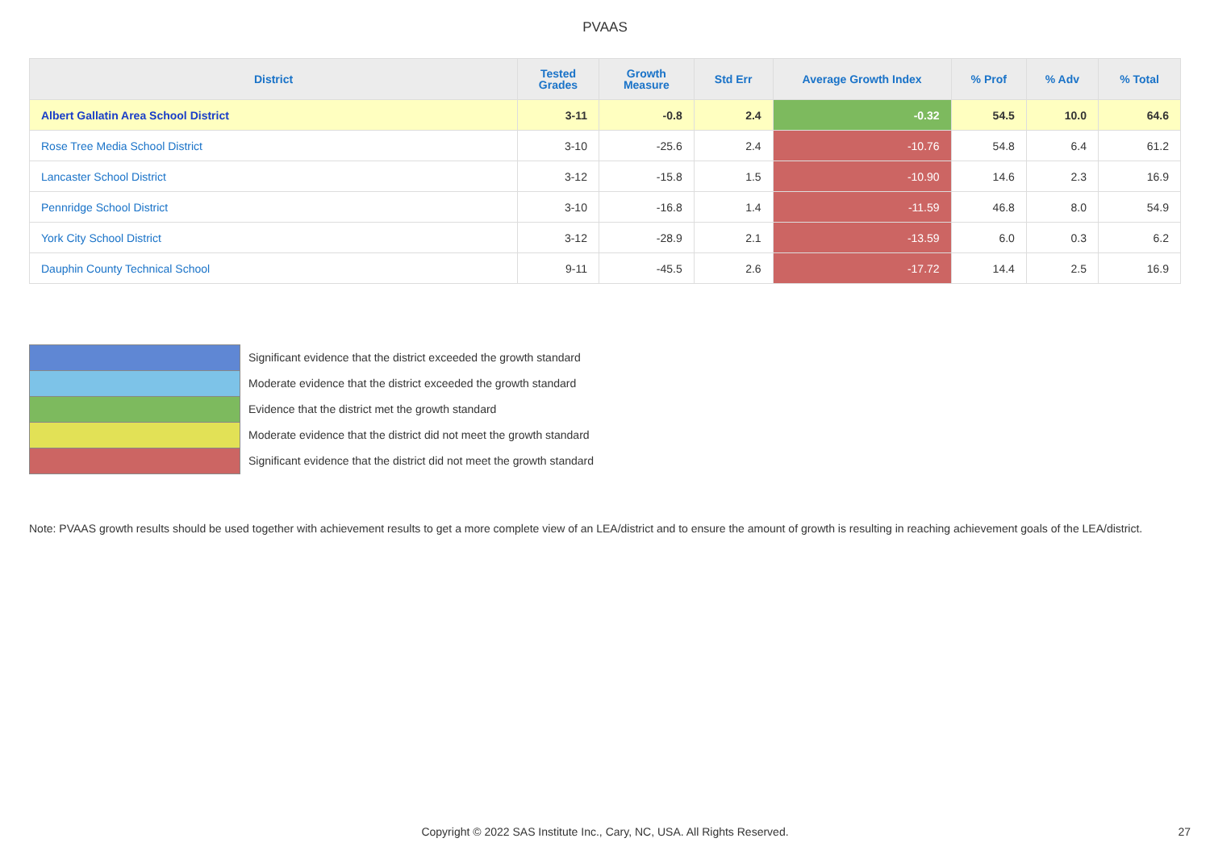PVAAS
| District | Tested Grades | Growth Measure | Std Err | Average Growth Index | % Prof | % Adv | % Total |
| --- | --- | --- | --- | --- | --- | --- | --- |
| Albert Gallatin Area School District | 3-11 | -0.8 | 2.4 | -0.32 | 54.5 | 10.0 | 64.6 |
| Rose Tree Media School District | 3-10 | -25.6 | 2.4 | -10.76 | 54.8 | 6.4 | 61.2 |
| Lancaster School District | 3-12 | -15.8 | 1.5 | -10.90 | 14.6 | 2.3 | 16.9 |
| Pennridge School District | 3-10 | -16.8 | 1.4 | -11.59 | 46.8 | 8.0 | 54.9 |
| York City School District | 3-12 | -28.9 | 2.1 | -13.59 | 6.0 | 0.3 | 6.2 |
| Dauphin County Technical School | 9-11 | -45.5 | 2.6 | -17.72 | 14.4 | 2.5 | 16.9 |
Significant evidence that the district exceeded the growth standard
Moderate evidence that the district exceeded the growth standard
Evidence that the district met the growth standard
Moderate evidence that the district did not meet the growth standard
Significant evidence that the district did not meet the growth standard
Note: PVAAS growth results should be used together with achievement results to get a more complete view of an LEA/district and to ensure the amount of growth is resulting in reaching achievement goals of the LEA/district.
Copyright © 2022 SAS Institute Inc., Cary, NC, USA. All Rights Reserved. 27